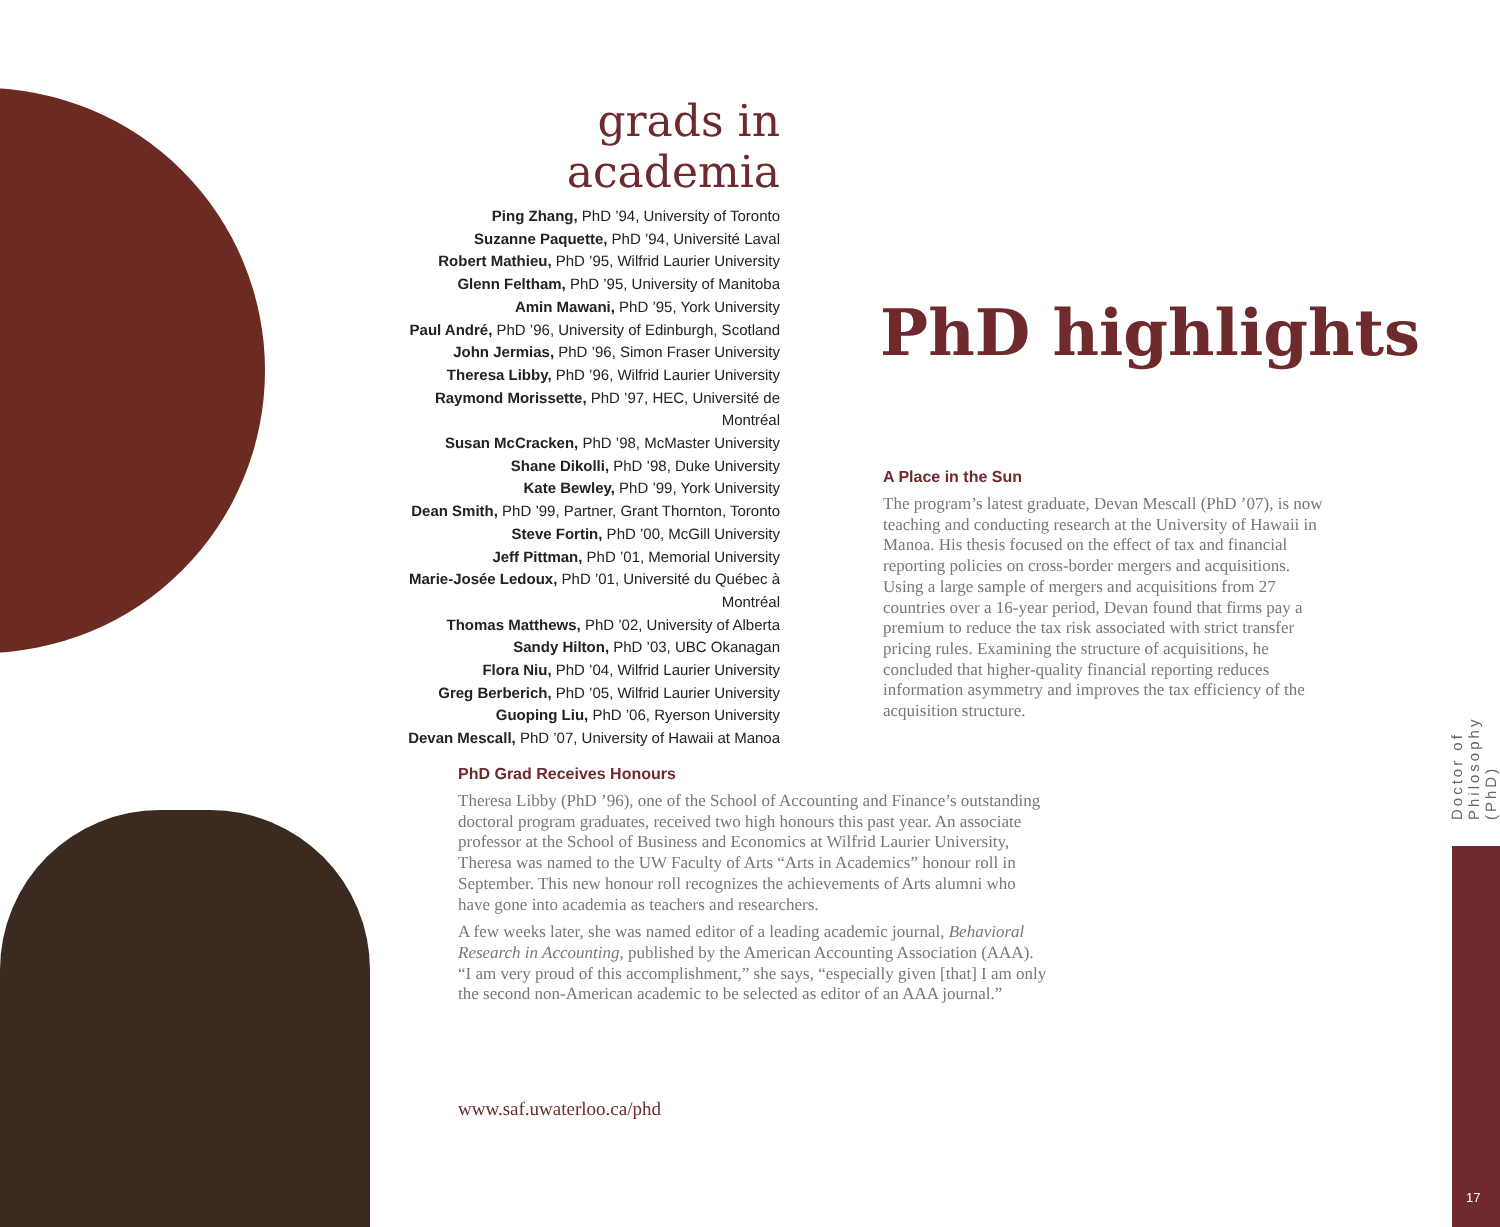grads in academia
Ping Zhang, PhD ’94, University of Toronto
Suzanne Paquette, PhD ’94, Université Laval
Robert Mathieu, PhD ’95, Wilfrid Laurier University
Glenn Feltham, PhD ’95, University of Manitoba
Amin Mawani, PhD ’95, York University
Paul André, PhD ’96, University of Edinburgh, Scotland
John Jermias, PhD ’96, Simon Fraser University
Theresa Libby, PhD ’96, Wilfrid Laurier University
Raymond Morissette, PhD ’97, HEC, Université de Montréal
Susan McCracken, PhD ’98, McMaster University
Shane Dikolli, PhD ’98, Duke University
Kate Bewley, PhD ’99, York University
Dean Smith, PhD ’99, Partner, Grant Thornton, Toronto
Steve Fortin, PhD ’00, McGill University
Jeff Pittman, PhD ’01, Memorial University
Marie-Josée Ledoux, PhD ’01, Université du Québec à Montréal
Thomas Matthews, PhD ’02, University of Alberta
Sandy Hilton, PhD ’03, UBC Okanagan
Flora Niu, PhD ’04, Wilfrid Laurier University
Greg Berberich, PhD ’05, Wilfrid Laurier University
Guoping Liu, PhD ’06, Ryerson University
Devan Mescall, PhD ’07, University of Hawaii at Manoa
PhD highlights
A Place in the Sun
The program’s latest graduate, Devan Mescall (PhD ’07), is now teaching and conducting research at the University of Hawaii in Manoa. His thesis focused on the effect of tax and financial reporting policies on cross-border mergers and acquisitions. Using a large sample of mergers and acquisitions from 27 countries over a 16-year period, Devan found that firms pay a premium to reduce the tax risk associated with strict transfer pricing rules. Examining the structure of acquisitions, he concluded that higher-quality financial reporting reduces information asymmetry and improves the tax efficiency of the acquisition structure.
PhD Grad Receives Honours
Theresa Libby (PhD ’96), one of the School of Accounting and Finance’s outstanding doctoral program graduates, received two high honours this past year. An associate professor at the School of Business and Economics at Wilfrid Laurier University, Theresa was named to the UW Faculty of Arts “Arts in Academics” honour roll in September. This new honour roll recognizes the achievements of Arts alumni who have gone into academia as teachers and researchers.
A few weeks later, she was named editor of a leading academic journal, Behavioral Research in Accounting, published by the American Accounting Association (AAA). “I am very proud of this accomplishment,” she says, “especially given [that] I am only the second non-American academic to be selected as editor of an AAA journal.”
www.saf.uwaterloo.ca/phd
Doctor of Philosophy (PhD)
17